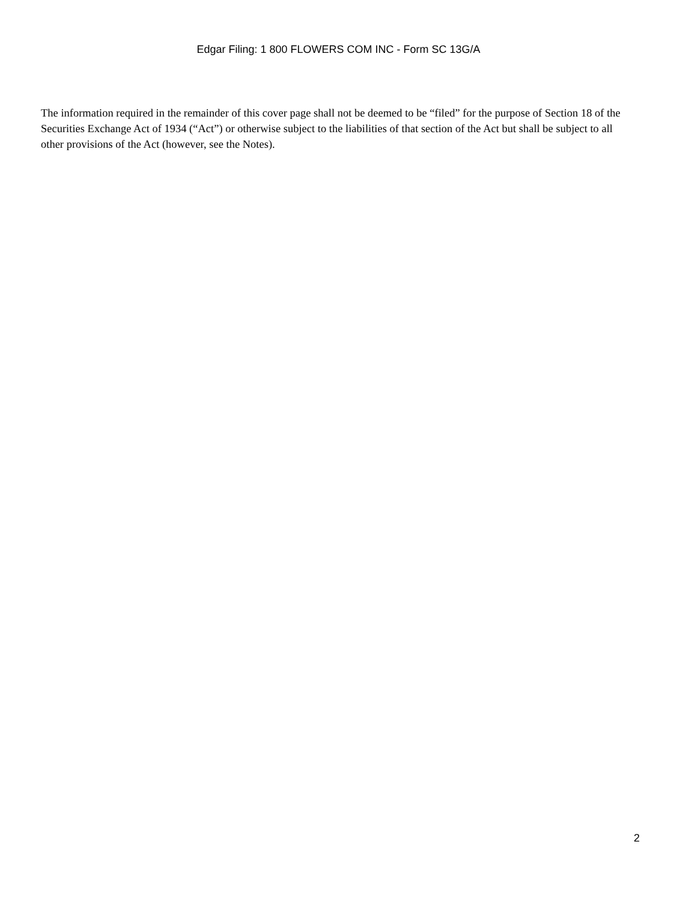Edgar Filing: 1 800 FLOWERS COM INC - Form SC 13G/A
The information required in the remainder of this cover page shall not be deemed to be “filed” for the purpose of Section 18 of the Securities Exchange Act of 1934 (“Act”) or otherwise subject to the liabilities of that section of the Act but shall be subject to all other provisions of the Act (however, see the Notes).
2